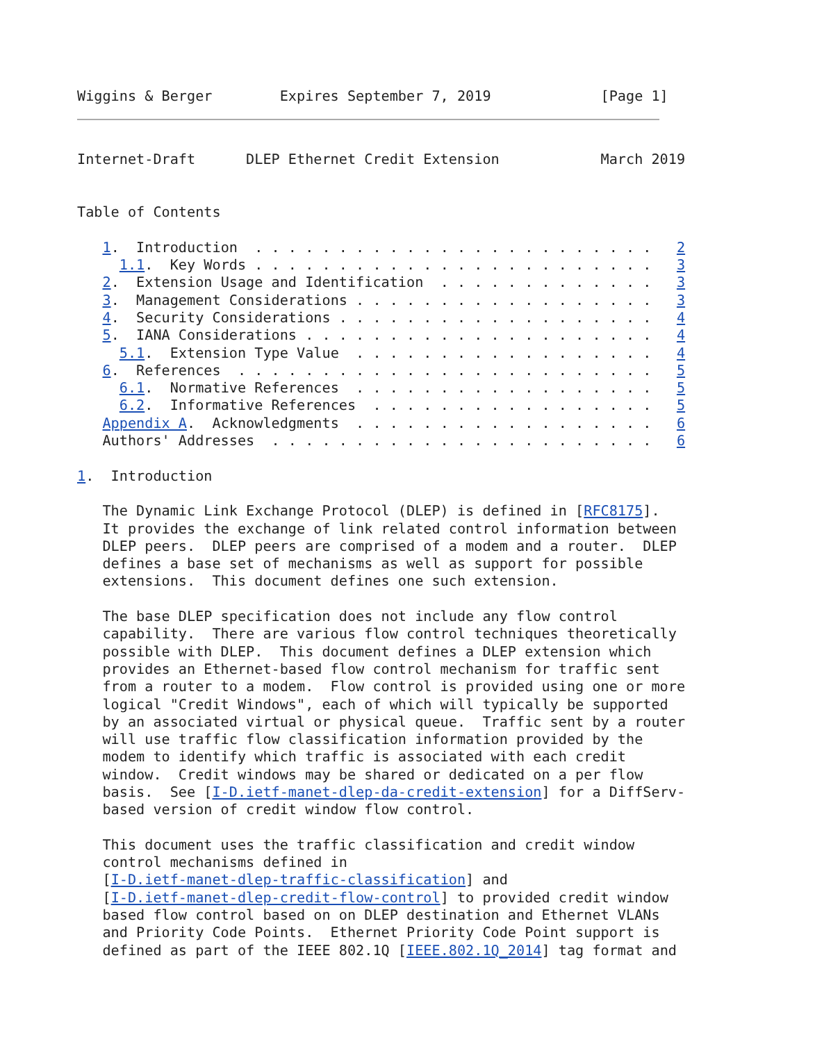Wiggins & Berger        Expires September 7, 2019             [Page 1]
Internet-Draft      DLEP Ethernet Credit Extension            March 2019


Table of Contents

   1.  Introduction  . . . . . . . . . . . . . . . . . . . . . . . .   2
     1.1.  Key Words . . . . . . . . . . . . . . . . . . . . . . . .   3
   2.  Extension Usage and Identification  . . . . . . . . . . . . .   3
   3.  Management Considerations . . . . . . . . . . . . . . . . . .   3
   4.  Security Considerations . . . . . . . . . . . . . . . . . . .   4
   5.  IANA Considerations . . . . . . . . . . . . . . . . . . . . .   4
     5.1.  Extension Type Value  . . . . . . . . . . . . . . . . . .   4
   6.  References  . . . . . . . . . . . . . . . . . . . . . . . . .   5
     6.1.  Normative References  . . . . . . . . . . . . . . . . . .   5
     6.2.  Informative References  . . . . . . . . . . . . . . . . .   5
   Appendix A.  Acknowledgments  . . . . . . . . . . . . . . . . . .   6
   Authors' Addresses  . . . . . . . . . . . . . . . . . . . . . . .   6

1.  Introduction

   The Dynamic Link Exchange Protocol (DLEP) is defined in [RFC8175].
   It provides the exchange of link related control information between
   DLEP peers.  DLEP peers are comprised of a modem and a router.  DLEP
   defines a base set of mechanisms as well as support for possible
   extensions.  This document defines one such extension.

   The base DLEP specification does not include any flow control
   capability.  There are various flow control techniques theoretically
   possible with DLEP.  This document defines a DLEP extension which
   provides an Ethernet-based flow control mechanism for traffic sent
   from a router to a modem.  Flow control is provided using one or more
   logical "Credit Windows", each of which will typically be supported
   by an associated virtual or physical queue.  Traffic sent by a router
   will use traffic flow classification information provided by the
   modem to identify which traffic is associated with each credit
   window.  Credit windows may be shared or dedicated on a per flow
   basis.  See [I-D.ietf-manet-dlep-da-credit-extension] for a DiffServ-
   based version of credit window flow control.

   This document uses the traffic classification and credit window
   control mechanisms defined in
   [I-D.ietf-manet-dlep-traffic-classification] and
   [I-D.ietf-manet-dlep-credit-flow-control] to provided credit window
   based flow control based on on DLEP destination and Ethernet VLANs
   and Priority Code Points.  Ethernet Priority Code Point support is
   defined as part of the IEEE 802.1Q [IEEE.802.1Q_2014] tag format and